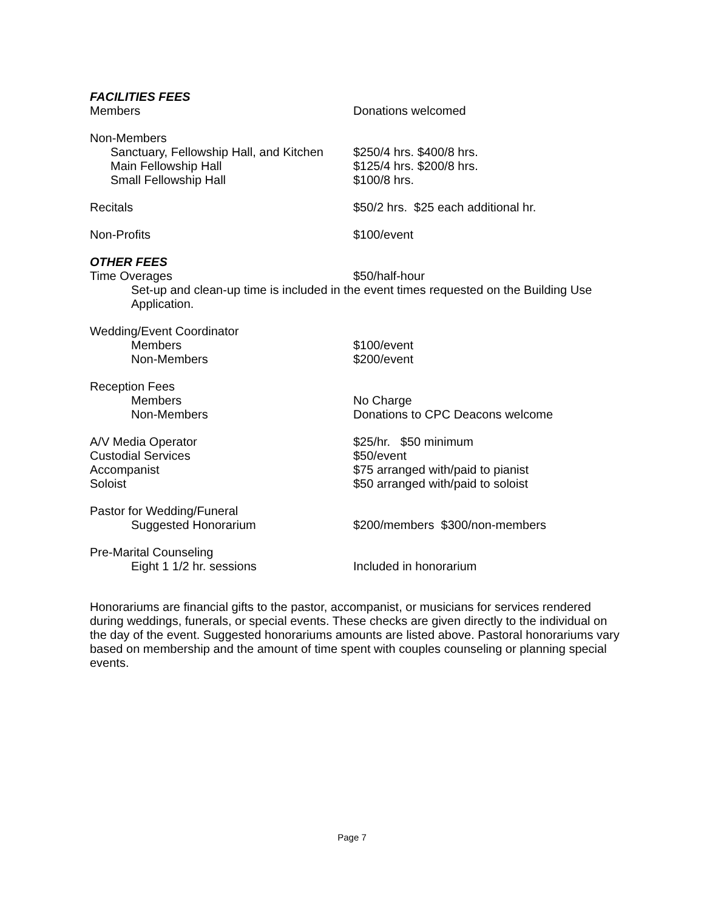FACILITIES FEES
Members Donations welcomed
Non-Members
Sanctuary, Fellowship Hall, and Kitchen
$250/4 hrs. $400/8 hrs.
Main Fellowship Hall $125/4 hrs. $200/8 hrs.
Small Fellowship Hall $100/8 hrs.
Recitals $50/2 hrs. $25 each additional hr.
Non-Profits $100/event
OTHER FEES
Time Overages $50/half-hour
Set-up and clean-up time is included in the event times requested on the Building Use Application.
Wedding/Event Coordinator
Members $100/event
Non-Members $200/event
Reception Fees
Members No Charge
Non-Members Donations to CPC Deacons welcome
A/V Media Operator $25/hr. $50 minimum
Custodial Services $50/event
Accompanist $75 arranged with/paid to pianist
Soloist $50 arranged with/paid to soloist
Pastor for Wedding/Funeral
Suggested Honorarium $200/members $300/non-members
Pre-Marital Counseling
Eight 1 1/2 hr. sessions Included in honorarium
Honorariums are financial gifts to the pastor, accompanist, or musicians for services rendered during weddings, funerals, or special events. These checks are given directly to the individual on the day of the event. Suggested honorariums amounts are listed above. Pastoral honorariums vary based on membership and the amount of time spent with couples counseling or planning special events.
Page 7